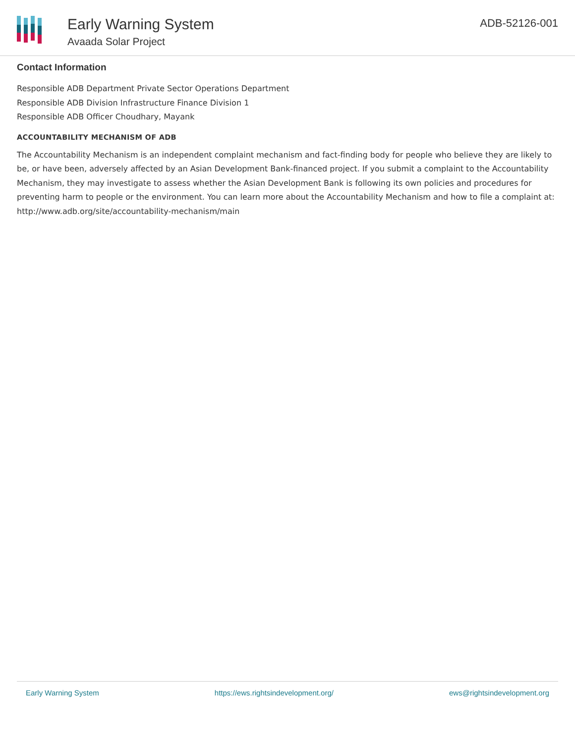Early Warning System
Avaada Solar Project
ADB-52126-001
Contact Information
Responsible ADB Department Private Sector Operations Department
Responsible ADB Division Infrastructure Finance Division 1
Responsible ADB Officer Choudhary, Mayank
ACCOUNTABILITY MECHANISM OF ADB
The Accountability Mechanism is an independent complaint mechanism and fact-finding body for people who believe they are likely to be, or have been, adversely affected by an Asian Development Bank-financed project. If you submit a complaint to the Accountability Mechanism, they may investigate to assess whether the Asian Development Bank is following its own policies and procedures for preventing harm to people or the environment. You can learn more about the Accountability Mechanism and how to file a complaint at: http://www.adb.org/site/accountability-mechanism/main
Early Warning System https://ews.rightsindevelopment.org/ ews@rightsindevelopment.org